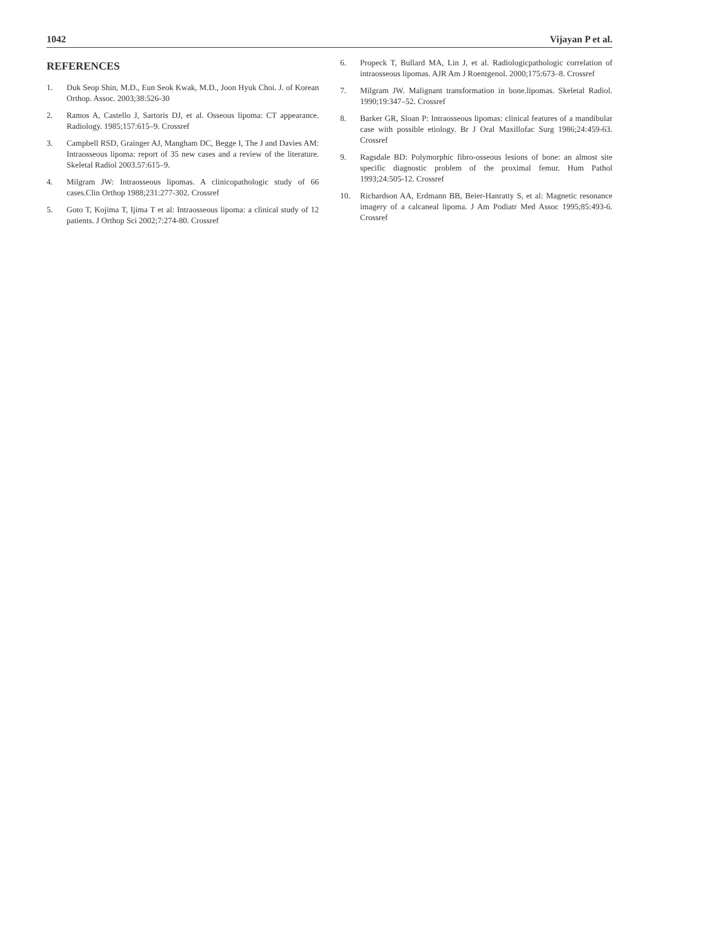1042 Vijayan P et al.
REFERENCES
1. Duk Seop Shin, M.D., Eun Seok Kwak, M.D., Joon Hyuk Choi. J. of Korean Orthop. Assoc. 2003;38:526-30
2. Ramos A, Castello J, Sartoris DJ, et al. Osseous lipoma: CT appearance. Radiology. 1985;157:615–9. Crossref
3. Campbell RSD, Grainger AJ, Mangham DC, Begge I, The J and Davies AM: Intraosseous lipoma: report of 35 new cases and a review of the literature. Skeletal Radiol 2003.57:615–9.
4. Milgram JW: Intraosseous lipomas. A clinicopathologic study of 66 cases.Clin Orthop 1988;231:277-302. Crossref
5. Goto T, Kojima T, Ijima T et al: Intraosseous lipoma: a clinical study of 12 patients. J Orthop Sci 2002;7:274-80. Crossref
6. Propeck T, Bullard MA, Lin J, et al. Radiologicpathologic correlation of intraosseous lipomas. AJR Am J Roentgenol. 2000;175:673–8. Crossref
7. Milgram JW. Malignant transformation in bone.lipomas. Skeletal Radiol. 1990;19:347–52. Crossref
8. Barker GR, Sloan P: Intraosseous lipomas: clinical features of a mandibular case with possible etiology. Br J Oral Maxillofac Surg 1986;24:459-63. Crossref
9. Ragsdale BD: Polymorphic fibro-osseous lesions of bone: an almost site specific diagnostic problem of the proximal femur. Hum Pathol 1993;24:505-12. Crossref
10. Richardson AA, Erdmann BB, Beier-Hanratty S, et al: Magnetic resonance imagery of a calcaneal lipoma. J Am Podiatr Med Assoc 1995;85:493-6. Crossref